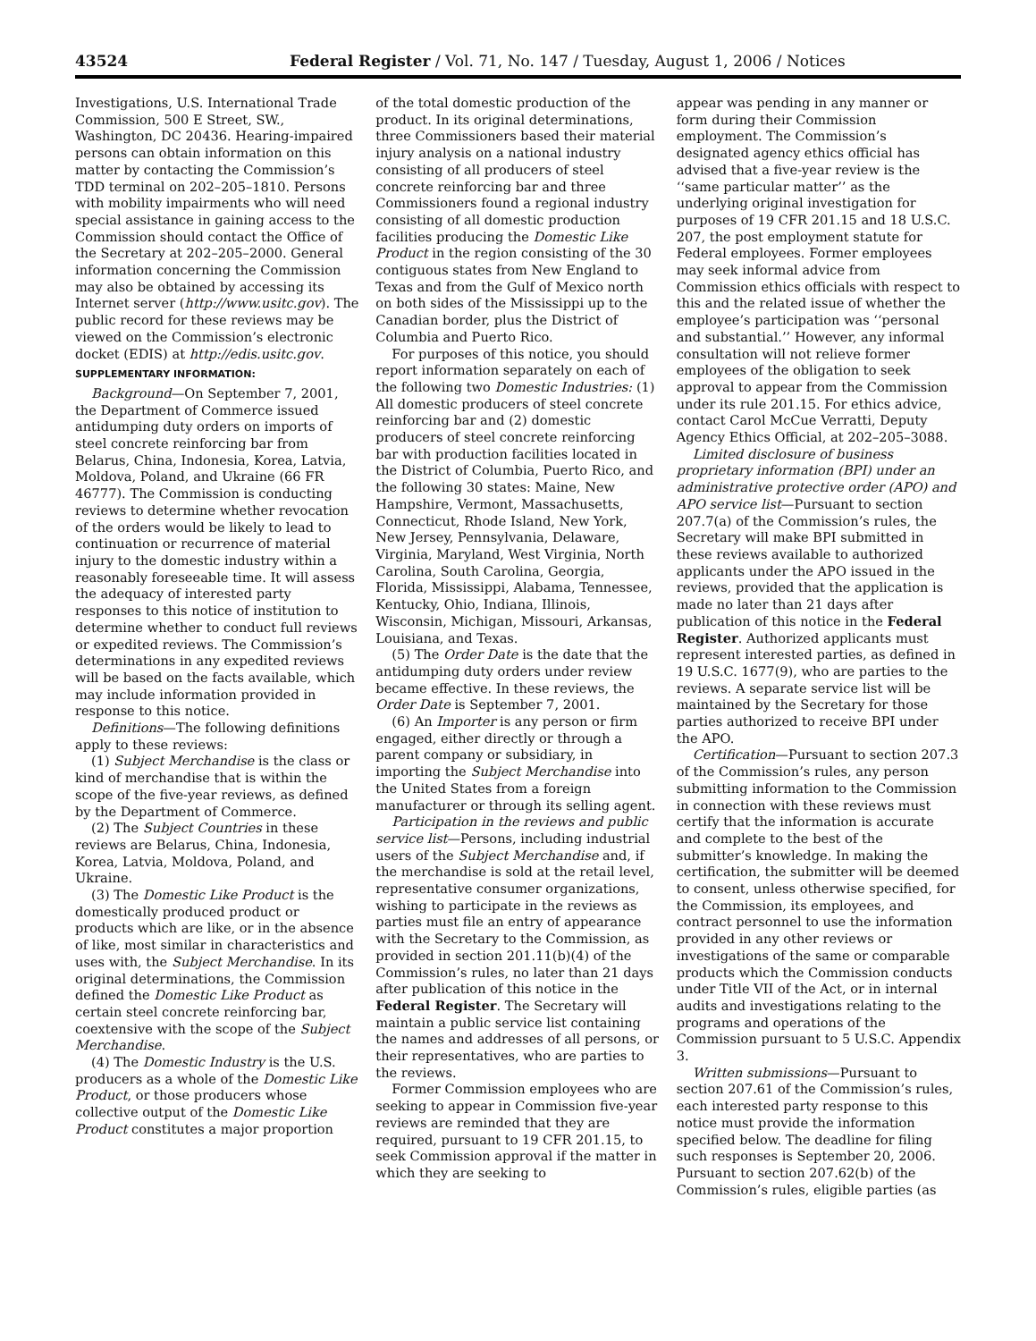43524 Federal Register / Vol. 71, No. 147 / Tuesday, August 1, 2006 / Notices
Investigations, U.S. International Trade Commission, 500 E Street, SW., Washington, DC 20436. Hearing-impaired persons can obtain information on this matter by contacting the Commission’s TDD terminal on 202–205–1810. Persons with mobility impairments who will need special assistance in gaining access to the Commission should contact the Office of the Secretary at 202–205–2000. General information concerning the Commission may also be obtained by accessing its Internet server (http://www.usitc.gov). The public record for these reviews may be viewed on the Commission’s electronic docket (EDIS) at http://edis.usitc.gov.
SUPPLEMENTARY INFORMATION:
Background—On September 7, 2001, the Department of Commerce issued antidumping duty orders on imports of steel concrete reinforcing bar from Belarus, China, Indonesia, Korea, Latvia, Moldova, Poland, and Ukraine (66 FR 46777). The Commission is conducting reviews to determine whether revocation of the orders would be likely to lead to continuation or recurrence of material injury to the domestic industry within a reasonably foreseeable time. It will assess the adequacy of interested party responses to this notice of institution to determine whether to conduct full reviews or expedited reviews. The Commission’s determinations in any expedited reviews will be based on the facts available, which may include information provided in response to this notice.
Definitions—The following definitions apply to these reviews:
(1) Subject Merchandise is the class or kind of merchandise that is within the scope of the five-year reviews, as defined by the Department of Commerce.
(2) The Subject Countries in these reviews are Belarus, China, Indonesia, Korea, Latvia, Moldova, Poland, and Ukraine.
(3) The Domestic Like Product is the domestically produced product or products which are like, or in the absence of like, most similar in characteristics and uses with, the Subject Merchandise. In its original determinations, the Commission defined the Domestic Like Product as certain steel concrete reinforcing bar, coextensive with the scope of the Subject Merchandise.
(4) The Domestic Industry is the U.S. producers as a whole of the Domestic Like Product, or those producers whose collective output of the Domestic Like Product constitutes a major proportion
of the total domestic production of the product. In its original determinations, three Commissioners based their material injury analysis on a national industry consisting of all producers of steel concrete reinforcing bar and three Commissioners found a regional industry consisting of all domestic production facilities producing the Domestic Like Product in the region consisting of the 30 contiguous states from New England to Texas and from the Gulf of Mexico north on both sides of the Mississippi up to the Canadian border, plus the District of Columbia and Puerto Rico.
For purposes of this notice, you should report information separately on each of the following two Domestic Industries: (1) All domestic producers of steel concrete reinforcing bar and (2) domestic producers of steel concrete reinforcing bar with production facilities located in the District of Columbia, Puerto Rico, and the following 30 states: Maine, New Hampshire, Vermont, Massachusetts, Connecticut, Rhode Island, New York, New Jersey, Pennsylvania, Delaware, Virginia, Maryland, West Virginia, North Carolina, South Carolina, Georgia, Florida, Mississippi, Alabama, Tennessee, Kentucky, Ohio, Indiana, Illinois, Wisconsin, Michigan, Missouri, Arkansas, Louisiana, and Texas.
(5) The Order Date is the date that the antidumping duty orders under review became effective. In these reviews, the Order Date is September 7, 2001.
(6) An Importer is any person or firm engaged, either directly or through a parent company or subsidiary, in importing the Subject Merchandise into the United States from a foreign manufacturer or through its selling agent.
Participation in the reviews and public service list—Persons, including industrial users of the Subject Merchandise and, if the merchandise is sold at the retail level, representative consumer organizations, wishing to participate in the reviews as parties must file an entry of appearance with the Secretary to the Commission, as provided in section 201.11(b)(4) of the Commission’s rules, no later than 21 days after publication of this notice in the Federal Register. The Secretary will maintain a public service list containing the names and addresses of all persons, or their representatives, who are parties to the reviews.
Former Commission employees who are seeking to appear in Commission five-year reviews are reminded that they are required, pursuant to 19 CFR 201.15, to seek Commission approval if the matter in which they are seeking to
appear was pending in any manner or form during their Commission employment. The Commission’s designated agency ethics official has advised that a five-year review is the ‘‘same particular matter’’ as the underlying original investigation for purposes of 19 CFR 201.15 and 18 U.S.C. 207, the post employment statute for Federal employees. Former employees may seek informal advice from Commission ethics officials with respect to this and the related issue of whether the employee’s participation was ‘‘personal and substantial.’’ However, any informal consultation will not relieve former employees of the obligation to seek approval to appear from the Commission under its rule 201.15. For ethics advice, contact Carol McCue Verratti, Deputy Agency Ethics Official, at 202–205–3088.
Limited disclosure of business proprietary information (BPI) under an administrative protective order (APO) and APO service list—Pursuant to section 207.7(a) of the Commission’s rules, the Secretary will make BPI submitted in these reviews available to authorized applicants under the APO issued in the reviews, provided that the application is made no later than 21 days after publication of this notice in the Federal Register. Authorized applicants must represent interested parties, as defined in 19 U.S.C. 1677(9), who are parties to the reviews. A separate service list will be maintained by the Secretary for those parties authorized to receive BPI under the APO.
Certification—Pursuant to section 207.3 of the Commission’s rules, any person submitting information to the Commission in connection with these reviews must certify that the information is accurate and complete to the best of the submitter’s knowledge. In making the certification, the submitter will be deemed to consent, unless otherwise specified, for the Commission, its employees, and contract personnel to use the information provided in any other reviews or investigations of the same or comparable products which the Commission conducts under Title VII of the Act, or in internal audits and investigations relating to the programs and operations of the Commission pursuant to 5 U.S.C. Appendix 3.
Written submissions—Pursuant to section 207.61 of the Commission’s rules, each interested party response to this notice must provide the information specified below. The deadline for filing such responses is September 20, 2006. Pursuant to section 207.62(b) of the Commission’s rules, eligible parties (as